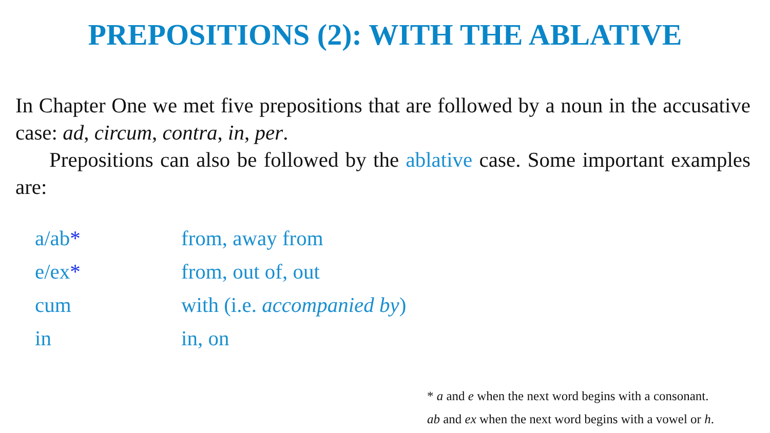PREPOSITIONS (2): WITH THE ABLATIVE
In Chapter One we met five prepositions that are followed by a noun in the accusative case: ad, circum, contra, in, per.
Prepositions can also be followed by the ablative case. Some important examples are:
| a/ab * | from, away from |
| e/ex * | from, out of, out |
| cum | with (i.e. accompanied by ) |
| in | in, on |
* a and e when the next word begins with a consonant.
ab and ex when the next word begins with a vowel or h.